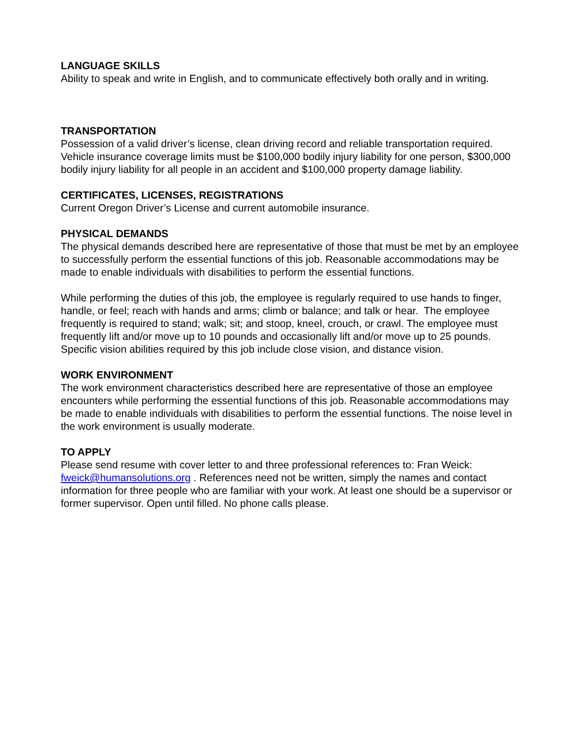LANGUAGE SKILLS
Ability to speak and write in English, and to communicate effectively both orally and in writing.
TRANSPORTATION
Possession of a valid driver’s license, clean driving record and reliable transportation required. Vehicle insurance coverage limits must be $100,000 bodily injury liability for one person, $300,000 bodily injury liability for all people in an accident and $100,000 property damage liability.
CERTIFICATES, LICENSES, REGISTRATIONS
Current Oregon Driver’s License and current automobile insurance.
PHYSICAL DEMANDS
The physical demands described here are representative of those that must be met by an employee to successfully perform the essential functions of this job. Reasonable accommodations may be made to enable individuals with disabilities to perform the essential functions.
While performing the duties of this job, the employee is regularly required to use hands to finger, handle, or feel; reach with hands and arms; climb or balance; and talk or hear. The employee frequently is required to stand; walk; sit; and stoop, kneel, crouch, or crawl. The employee must frequently lift and/or move up to 10 pounds and occasionally lift and/or move up to 25 pounds. Specific vision abilities required by this job include close vision, and distance vision.
WORK ENVIRONMENT
The work environment characteristics described here are representative of those an employee encounters while performing the essential functions of this job. Reasonable accommodations may be made to enable individuals with disabilities to perform the essential functions. The noise level in the work environment is usually moderate.
TO APPLY
Please send resume with cover letter to and three professional references to: Fran Weick: fweick@humansolutions.org . References need not be written, simply the names and contact information for three people who are familiar with your work. At least one should be a supervisor or former supervisor. Open until filled. No phone calls please.